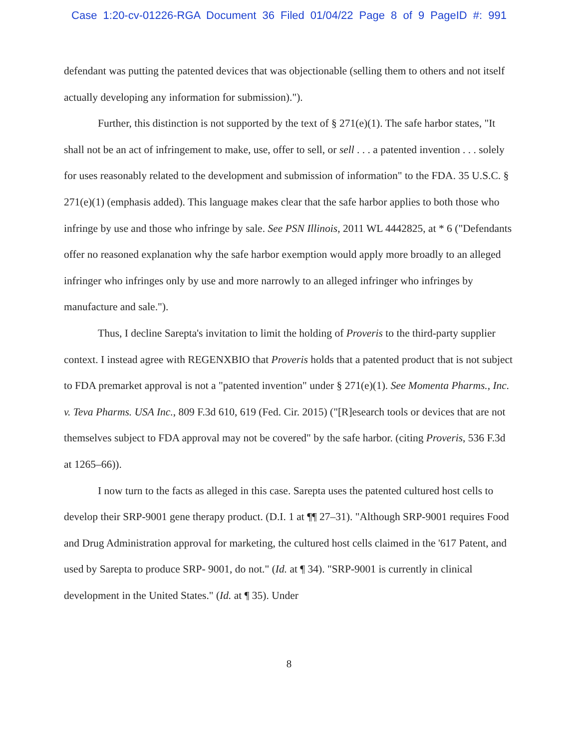Case 1:20-cv-01226-RGA Document 36 Filed 01/04/22 Page 8 of 9 PageID #: 991
defendant was putting the patented devices that was objectionable (selling them to others and not itself actually developing any information for submission).").
Further, this distinction is not supported by the text of § 271(e)(1). The safe harbor states, "It shall not be an act of infringement to make, use, offer to sell, or sell . . . a patented invention . . . solely for uses reasonably related to the development and submission of information" to the FDA. 35 U.S.C. § 271(e)(1) (emphasis added). This language makes clear that the safe harbor applies to both those who infringe by use and those who infringe by sale. See PSN Illinois, 2011 WL 4442825, at * 6 ("Defendants offer no reasoned explanation why the safe harbor exemption would apply more broadly to an alleged infringer who infringes only by use and more narrowly to an alleged infringer who infringes by manufacture and sale.").
Thus, I decline Sarepta's invitation to limit the holding of Proveris to the third-party supplier context. I instead agree with REGENXBIO that Proveris holds that a patented product that is not subject to FDA premarket approval is not a "patented invention" under § 271(e)(1). See Momenta Pharms., Inc. v. Teva Pharms. USA Inc., 809 F.3d 610, 619 (Fed. Cir. 2015) ("[R]esearch tools or devices that are not themselves subject to FDA approval may not be covered" by the safe harbor. (citing Proveris, 536 F.3d at 1265–66)).
I now turn to the facts as alleged in this case. Sarepta uses the patented cultured host cells to develop their SRP-9001 gene therapy product. (D.I. 1 at ¶¶ 27–31). "Although SRP-9001 requires Food and Drug Administration approval for marketing, the cultured host cells claimed in the '617 Patent, and used by Sarepta to produce SRP- 9001, do not." (Id. at ¶ 34). "SRP-9001 is currently in clinical development in the United States." (Id. at ¶ 35). Under
8